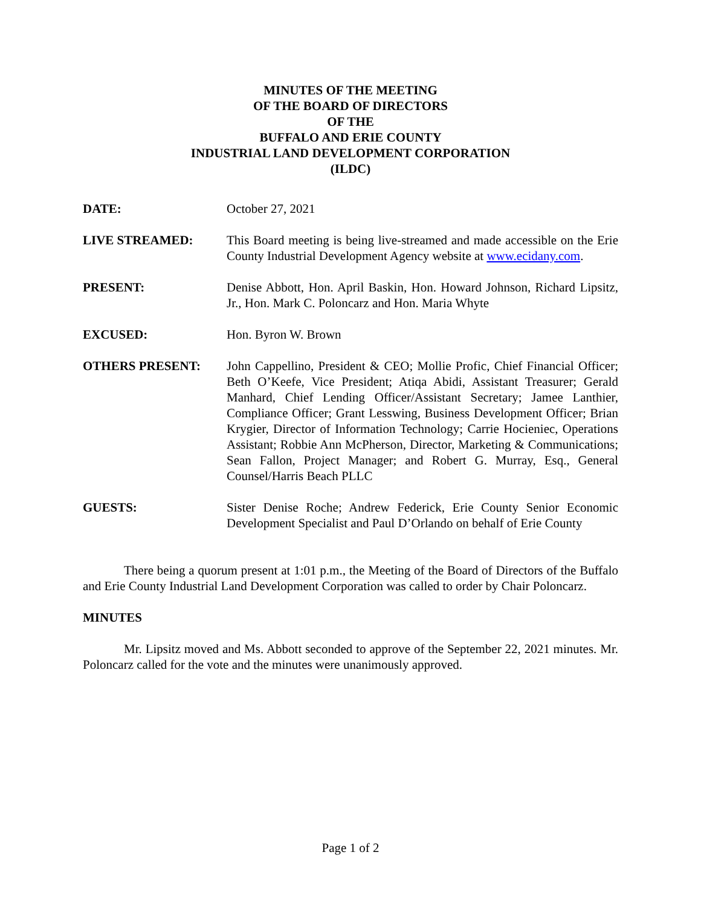MINUTES OF THE MEETING
OF THE BOARD OF DIRECTORS
OF THE
BUFFALO AND ERIE COUNTY
INDUSTRIAL LAND DEVELOPMENT CORPORATION
(ILDC)
DATE: October 27, 2021
LIVE STREAMED: This Board meeting is being live-streamed and made accessible on the Erie County Industrial Development Agency website at www.ecidany.com.
PRESENT: Denise Abbott, Hon. April Baskin, Hon. Howard Johnson, Richard Lipsitz, Jr., Hon. Mark C. Poloncarz and Hon. Maria Whyte
EXCUSED: Hon. Byron W. Brown
OTHERS PRESENT: John Cappellino, President & CEO; Mollie Profic, Chief Financial Officer; Beth O’Keefe, Vice President; Atiqa Abidi, Assistant Treasurer; Gerald Manhard, Chief Lending Officer/Assistant Secretary; Jamee Lanthier, Compliance Officer; Grant Lesswing, Business Development Officer; Brian Krygier, Director of Information Technology; Carrie Hocieniec, Operations Assistant; Robbie Ann McPherson, Director, Marketing & Communications; Sean Fallon, Project Manager; and Robert G. Murray, Esq., General Counsel/Harris Beach PLLC
GUESTS: Sister Denise Roche; Andrew Federick, Erie County Senior Economic Development Specialist and Paul D’Orlando on behalf of Erie County
There being a quorum present at 1:01 p.m., the Meeting of the Board of Directors of the Buffalo and Erie County Industrial Land Development Corporation was called to order by Chair Poloncarz.
MINUTES
Mr. Lipsitz moved and Ms. Abbott seconded to approve of the September 22, 2021 minutes. Mr. Poloncarz called for the vote and the minutes were unanimously approved.
Page 1 of 2